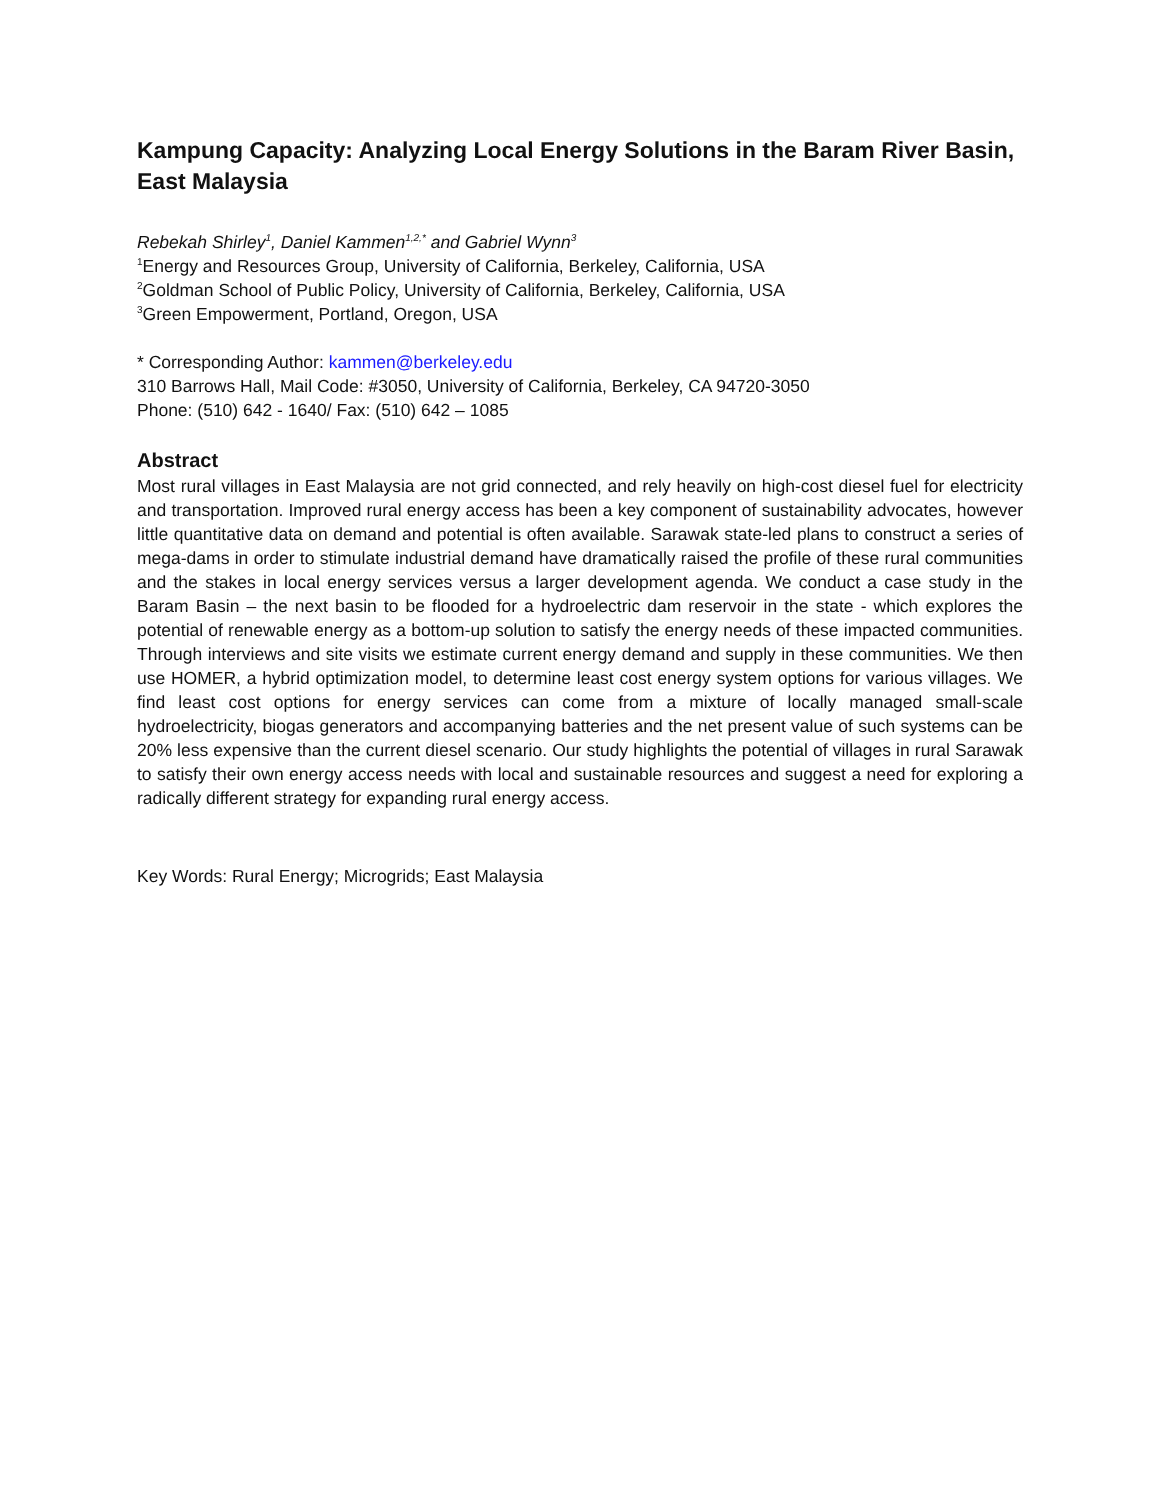Kampung Capacity: Analyzing Local Energy Solutions in the Baram River Basin, East Malaysia
Rebekah Shirley<sup>1</sup>, Daniel Kammen<sup>1,2,*</sup> and Gabriel Wynn<sup>3</sup>
<sup>1</sup> Energy and Resources Group, University of California, Berkeley, California, USA
<sup>2</sup> Goldman School of Public Policy, University of California, Berkeley, California, USA
<sup>3</sup> Green Empowerment, Portland, Oregon, USA
* Corresponding Author: kammen@berkeley.edu
310 Barrows Hall, Mail Code: #3050, University of California, Berkeley, CA 94720-3050
Phone: (510) 642 - 1640/ Fax: (510) 642 – 1085
Abstract
Most rural villages in East Malaysia are not grid connected, and rely heavily on high-cost diesel fuel for electricity and transportation. Improved rural energy access has been a key component of sustainability advocates, however little quantitative data on demand and potential is often available. Sarawak state-led plans to construct a series of mega-dams in order to stimulate industrial demand have dramatically raised the profile of these rural communities and the stakes in local energy services versus a larger development agenda. We conduct a case study in the Baram Basin – the next basin to be flooded for a hydroelectric dam reservoir in the state - which explores the potential of renewable energy as a bottom-up solution to satisfy the energy needs of these impacted communities. Through interviews and site visits we estimate current energy demand and supply in these communities. We then use HOMER, a hybrid optimization model, to determine least cost energy system options for various villages. We find least cost options for energy services can come from a mixture of locally managed small-scale hydroelectricity, biogas generators and accompanying batteries and the net present value of such systems can be 20% less expensive than the current diesel scenario. Our study highlights the potential of villages in rural Sarawak to satisfy their own energy access needs with local and sustainable resources and suggest a need for exploring a radically different strategy for expanding rural energy access.
Key Words: Rural Energy; Microgrids; East Malaysia